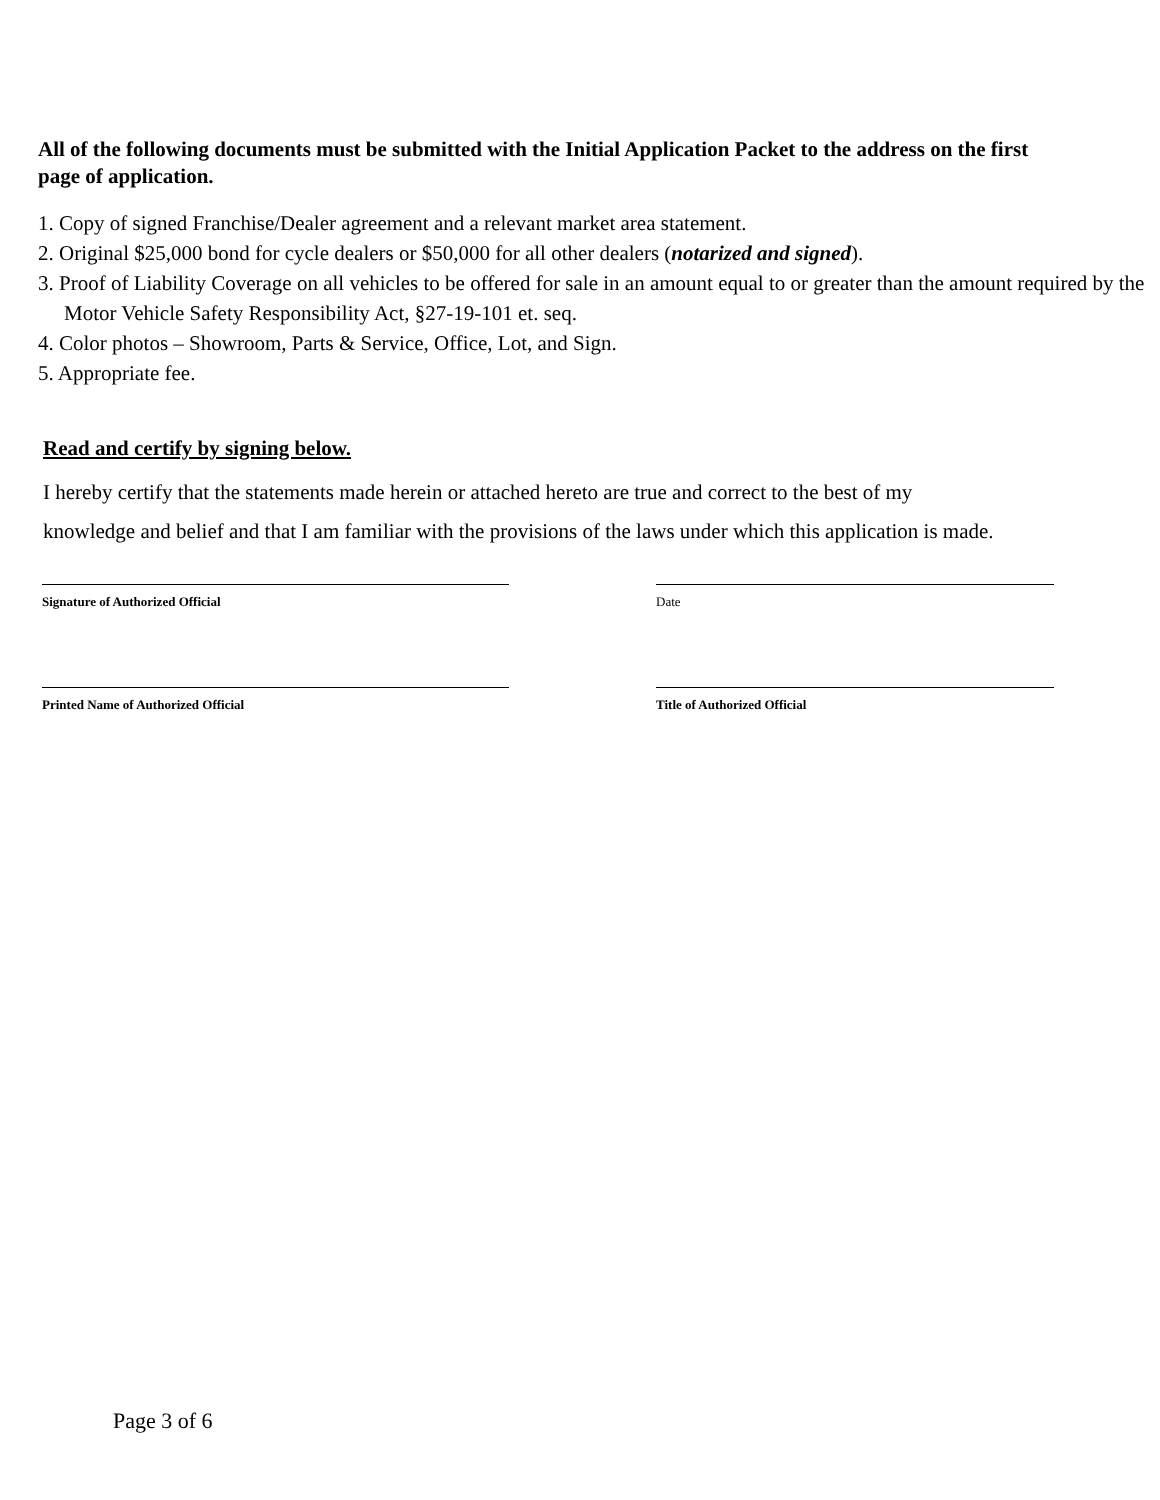All of the following documents must be submitted with the Initial Application Packet to the address on the first page of application.
1. Copy of signed Franchise/Dealer agreement and a relevant market area statement.
2. Original $25,000 bond for cycle dealers or $50,000 for all other dealers (notarized and signed).
3. Proof of Liability Coverage on all vehicles to be offered for sale in an amount equal to or greater than the amount required by the Motor Vehicle Safety Responsibility Act, §27-19-101 et. seq.
4. Color photos – Showroom, Parts & Service, Office, Lot, and Sign.
5. Appropriate fee.
Read and certify by signing below.
I hereby certify that the statements made herein or attached hereto are true and correct to the best of my
knowledge and belief and that I am familiar with the provisions of the laws under which this application is made.
Signature of Authorized Official Date
Printed Name of Authorized Official Title of Authorized Official
Page 3 of 6